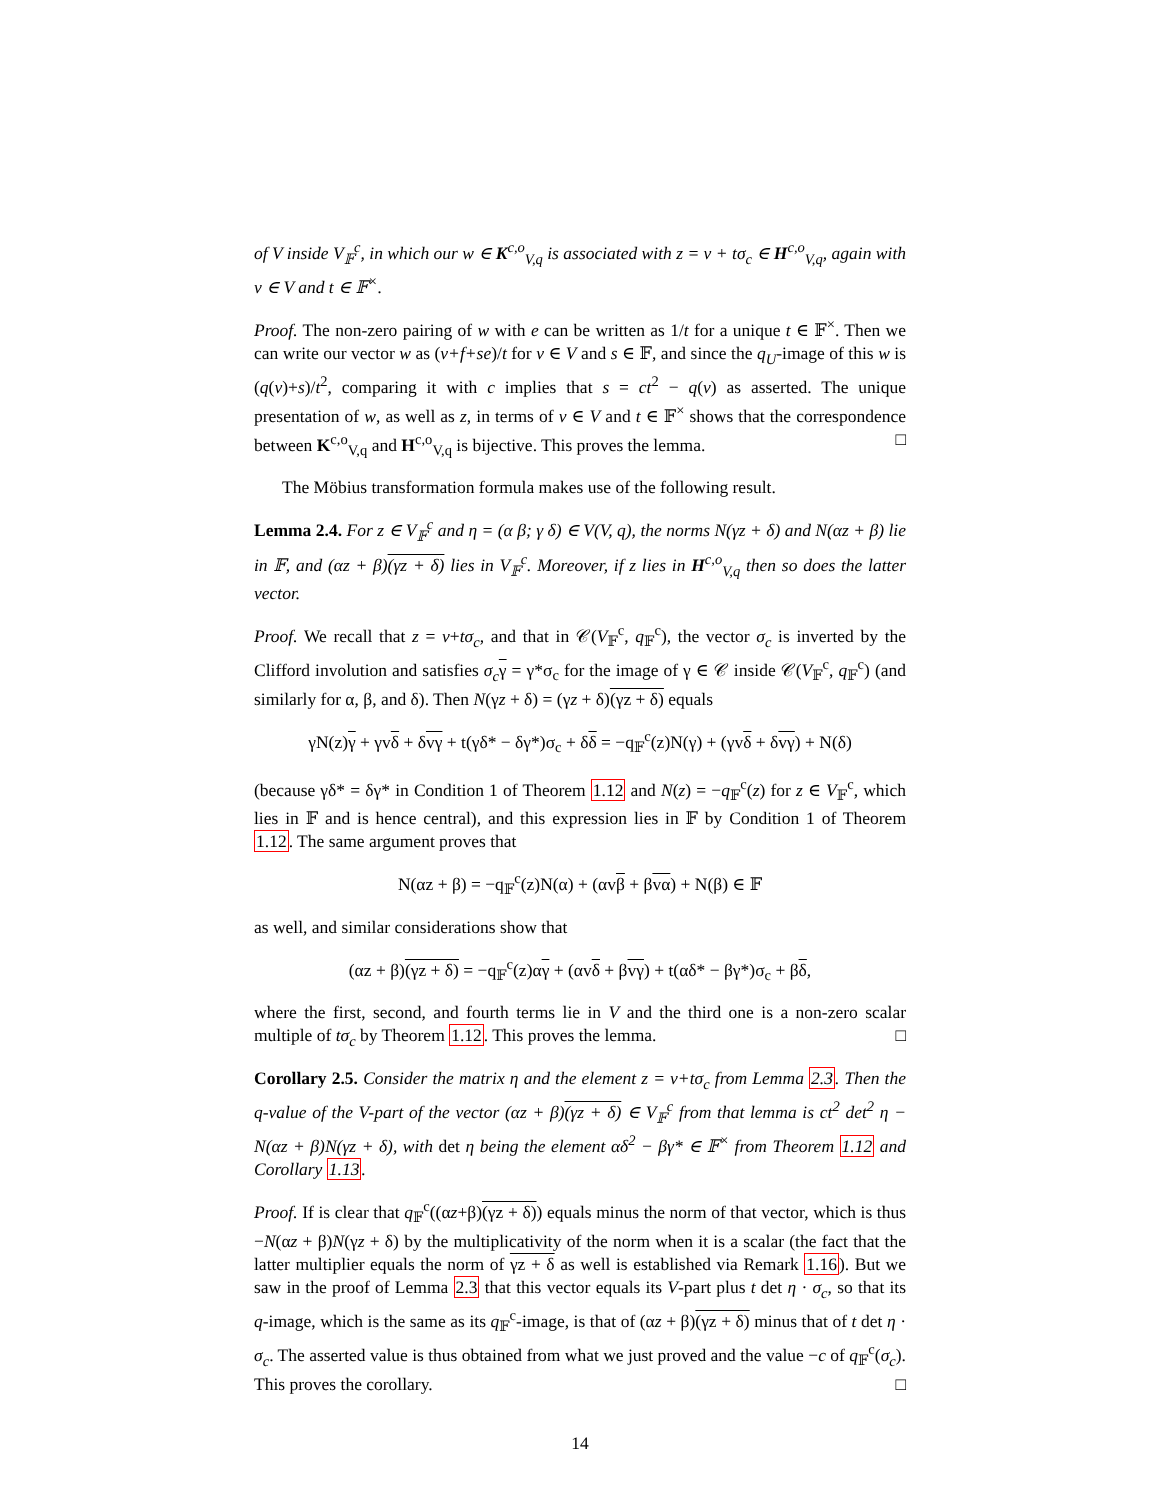of V inside V<sub>𝔽</sub><sup>c</sup>, in which our w ∈ K<sup>c,o</sup><sub>V,q</sub> is associated with z = v + tσ<sub>c</sub> ∈ H<sup>c,o</sup><sub>V,q</sub>, again with v ∈ V and t ∈ 𝔽<sup>×</sup>.
Proof. The non-zero pairing of w with e can be written as 1/t for a unique t ∈ 𝔽<sup>×</sup>. Then we can write our vector w as (v+f+se)/t for v ∈ V and s ∈ 𝔽, and since the q<sub>U</sub>-image of this w is (q(v)+s)/t<sup>2</sup>, comparing it with c implies that s = ct<sup>2</sup> − q(v) as asserted. The unique presentation of w, as well as z, in terms of v ∈ V and t ∈ 𝔽<sup>×</sup> shows that the correspondence between K<sup>c,o</sup><sub>V,q</sub> and H<sup>c,o</sup><sub>V,q</sub> is bijective. This proves the lemma. □
The Möbius transformation formula makes use of the following result.
Lemma 2.4. For z ∈ V<sub>𝔽</sub><sup>c</sup> and η = (α β; γ δ) ∈ V(V, q), the norms N(γz + δ) and N(αz + β) lie in 𝔽, and (αz + β)(γz + δ) lies in V<sub>𝔽</sub><sup>c</sup>. Moreover, if z lies in H<sup>c,o</sup><sub>V,q</sub> then so does the latter vector.
Proof. We recall that z = v+tσ<sub>c</sub>, and that in 𝒞(V<sub>𝔽</sub><sup>c</sup>, q<sub>𝔽</sub><sup>c</sup>), the vector σ<sub>c</sub> is inverted by the Clifford involution and satisfies σ<sub>c</sub> γ = γ*σ<sub>c</sub> for the image of γ ∈ 𝒞 inside 𝒞(V<sub>𝔽</sub><sup>c</sup>, q<sub>𝔽</sub><sup>c</sup>) (and similarly for α, β, and δ). Then N(γz + δ) = (γz + δ)(γz + δ) equals
γN(z)γ + γvδ + δvγ + t(γδ* − δγ*)σ<sub>c</sub> + δδ = −q<sub>𝔽</sub><sup>c</sup>(z)N(γ) + (γvδ + δvγ) + N(δ)
(because γδ* = δγ* in Condition 1 of Theorem 1.12 and N(z) = −q<sub>𝔽</sub><sup>c</sup>(z) for z ∈ V<sub>𝔽</sub><sup>c</sup>, which lies in 𝔽 and is hence central), and this expression lies in 𝔽 by Condition 1 of Theorem 1.12. The same argument proves that
N(αz + β) = −q<sub>𝔽</sub><sup>c</sup>(z)N(α) + (αvβ + βvα) + N(β) ∈ 𝔽
as well, and similar considerations show that
(αz + β)(γz + δ) = −q<sub>𝔽</sub><sup>c</sup>(z)αγ + (αvδ + βvγ) + t(αδ* − βγ*)σ<sub>c</sub> + βδ,
where the first, second, and fourth terms lie in V and the third one is a non-zero scalar multiple of tσ<sub>c</sub> by Theorem 1.12. This proves the lemma. □
Corollary 2.5. Consider the matrix η and the element z = v+tσ<sub>c</sub> from Lemma 2.3. Then the q-value of the V-part of the vector (αz + β)(γz + δ) ∈ V<sub>𝔽</sub><sup>c</sup> from that lemma is ct<sup>2</sup> det<sup>2</sup> η − N(αz + β)N(γz + δ), with det η being the element αδ<sup>2</sup> − βγ* ∈ 𝔽<sup>×</sup> from Theorem 1.12 and Corollary 1.13.
Proof. If is clear that q<sub>𝔽</sub><sup>c</sup>((αz+β)(γz + δ)) equals minus the norm of that vector, which is thus −N(αz + β)N(γz + δ) by the multiplicativity of the norm when it is a scalar (the fact that the latter multiplier equals the norm of γz + δ as well is established via Remark 1.16). But we saw in the proof of Lemma 2.3 that this vector equals its V-part plus t det η · σ<sub>c</sub>, so that its q-image, which is the same as its q<sub>𝔽</sub><sup>c</sup>-image, is that of (αz + β)(γz + δ) minus that of t det η · σ<sub>c</sub>. The asserted value is thus obtained from what we just proved and the value −c of q<sub>𝔽</sub><sup>c</sup>(σ<sub>c</sub>). This proves the corollary. □
14